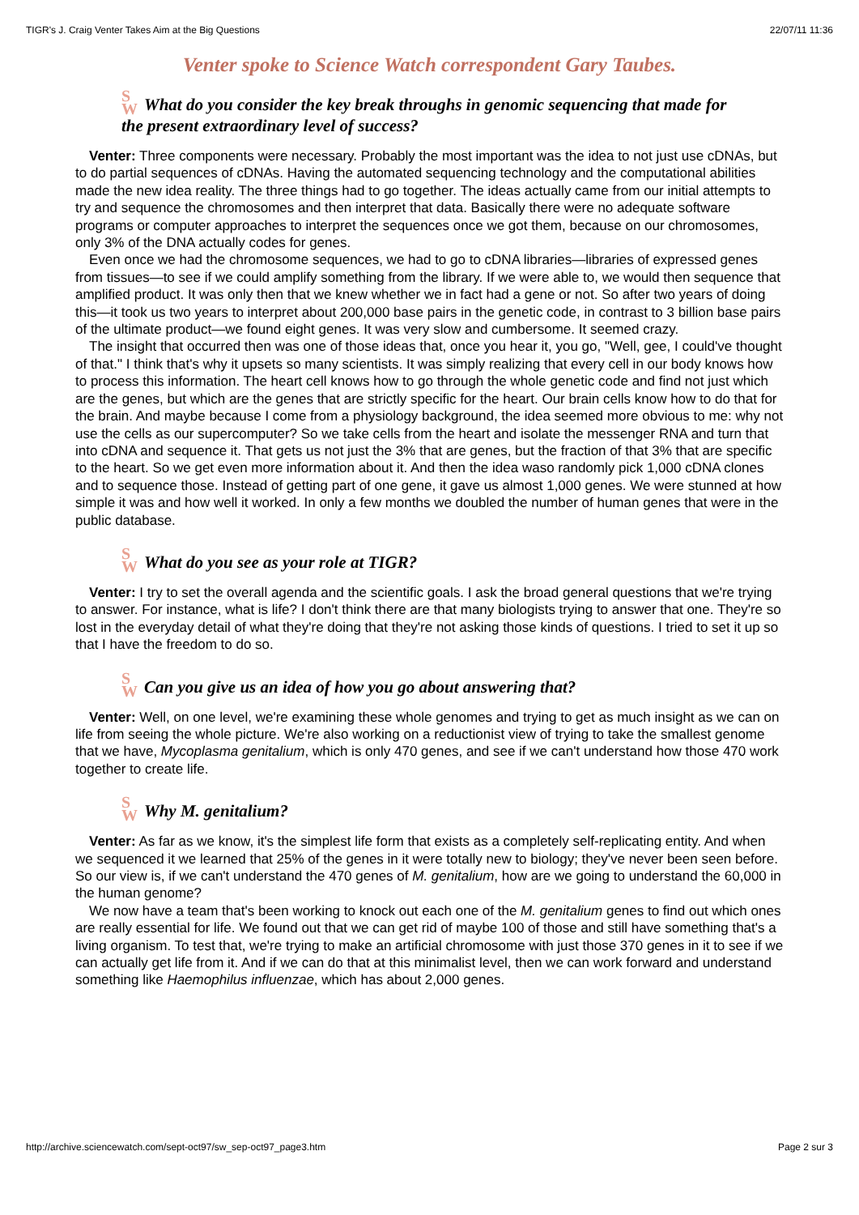TIGR's J. Craig Venter Takes Aim at the Big Questions 22/07/11 11:36
Venter spoke to Science Watch correspondent Gary Taubes.
S
W What do you consider the key break throughs in genomic sequencing that made for the present extraordinary level of success?
Venter: Three components were necessary. Probably the most important was the idea to not just use cDNAs, but to do partial sequences of cDNAs. Having the automated sequencing technology and the computational abilities made the new idea reality. The three things had to go together. The ideas actually came from our initial attempts to try and sequence the chromosomes and then interpret that data. Basically there were no adequate software programs or computer approaches to interpret the sequences once we got them, because on our chromosomes, only 3% of the DNA actually codes for genes.
Even once we had the chromosome sequences, we had to go to cDNA libraries—libraries of expressed genes from tissues—to see if we could amplify something from the library. If we were able to, we would then sequence that amplified product. It was only then that we knew whether we in fact had a gene or not. So after two years of doing this—it took us two years to interpret about 200,000 base pairs in the genetic code, in contrast to 3 billion base pairs of the ultimate product—we found eight genes. It was very slow and cumbersome. It seemed crazy.
The insight that occurred then was one of those ideas that, once you hear it, you go, "Well, gee, I could've thought of that." I think that's why it upsets so many scientists. It was simply realizing that every cell in our body knows how to process this information. The heart cell knows how to go through the whole genetic code and find not just which are the genes, but which are the genes that are strictly specific for the heart. Our brain cells know how to do that for the brain. And maybe because I come from a physiology background, the idea seemed more obvious to me: why not use the cells as our supercomputer? So we take cells from the heart and isolate the messenger RNA and turn that into cDNA and sequence it. That gets us not just the 3% that are genes, but the fraction of that 3% that are specific to the heart. So we get even more information about it. And then the idea waso randomly pick 1,000 cDNA clones and to sequence those. Instead of getting part of one gene, it gave us almost 1,000 genes. We were stunned at how simple it was and how well it worked. In only a few months we doubled the number of human genes that were in the public database.
S
W What do you see as your role at TIGR?
Venter: I try to set the overall agenda and the scientific goals. I ask the broad general questions that we're trying to answer. For instance, what is life? I don't think there are that many biologists trying to answer that one. They're so lost in the everyday detail of what they're doing that they're not asking those kinds of questions. I tried to set it up so that I have the freedom to do so.
S
W Can you give us an idea of how you go about answering that?
Venter: Well, on one level, we're examining these whole genomes and trying to get as much insight as we can on life from seeing the whole picture. We're also working on a reductionist view of trying to take the smallest genome that we have, Mycoplasma genitalium, which is only 470 genes, and see if we can't understand how those 470 work together to create life.
S
W Why M. genitalium?
Venter: As far as we know, it's the simplest life form that exists as a completely self-replicating entity. And when we sequenced it we learned that 25% of the genes in it were totally new to biology; they've never been seen before. So our view is, if we can't understand the 470 genes of M. genitalium, how are we going to understand the 60,000 in the human genome?
We now have a team that's been working to knock out each one of the M. genitalium genes to find out which ones are really essential for life. We found out that we can get rid of maybe 100 of those and still have something that's a living organism. To test that, we're trying to make an artificial chromosome with just those 370 genes in it to see if we can actually get life from it. And if we can do that at this minimalist level, then we can work forward and understand something like Haemophilus influenzae, which has about 2,000 genes.
http://archive.sciencewatch.com/sept-oct97/sw_sep-oct97_page3.htm Page 2 sur 3